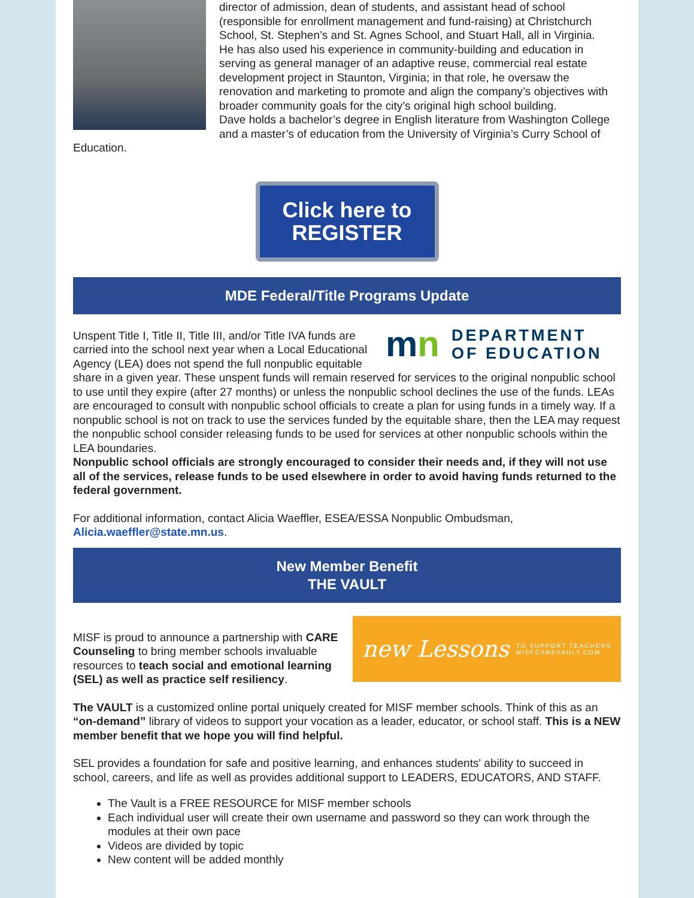director of admission, dean of students, and assistant head of school (responsible for enrollment management and fund-raising) at Christchurch School, St. Stephen’s and St. Agnes School, and Stuart Hall, all in Virginia.
He has also used his experience in community-building and education in serving as general manager of an adaptive reuse, commercial real estate development project in Staunton, Virginia; in that role, he oversaw the renovation and marketing to promote and align the company’s objectives with broader community goals for the city’s original high school building.
Dave holds a bachelor’s degree in English literature from Washington College and a master’s of education from the University of Virginia’s Curry School of Education.
Click here to REGISTER
MDE Federal/Title Programs Update
mn DEPARTMENT
OF EDUCATION
Unspent Title I, Title II, Title III, and/or Title IVA funds are carried into the school next year when a Local Educational Agency (LEA) does not spend the full nonpublic equitable share in a given year. These unspent funds will remain reserved for services to the original nonpublic school to use until they expire (after 27 months) or unless the nonpublic school declines the use of the funds. LEAs are encouraged to consult with nonpublic school officials to create a plan for using funds in a timely way. If a nonpublic school is not on track to use the services funded by the equitable share, then the LEA may request the nonpublic school consider releasing funds to be used for services at other nonpublic schools within the LEA boundaries.
Nonpublic school officials are strongly encouraged to consider their needs and, if they will not use all of the services, release funds to be used elsewhere in order to avoid having funds returned to the federal government.
For additional information, contact Alicia Waeffler, ESEA/ESSA Nonpublic Ombudsman, Alicia.waeffler@state.mn.us.
New Member Benefit
THE VAULT
new Lessons TO SUPPORT TEACHERS
MISFCAREVAULT.COM
MISF is proud to announce a partnership with CARE Counseling to bring member schools invaluable resources to teach social and emotional learning (SEL) as well as practice self resiliency.
The VAULT is a customized online portal uniquely created for MISF member schools. Think of this as an “on-demand” library of videos to support your vocation as a leader, educator, or school staff. This is a NEW member benefit that we hope you will find helpful.
SEL provides a foundation for safe and positive learning, and enhances students' ability to succeed in school, careers, and life as well as provides additional support to LEADERS, EDUCATORS, AND STAFF.
The Vault is a FREE RESOURCE for MISF member schools
Each individual user will create their own username and password so they can work through the modules at their own pace
Videos are divided by topic
New content will be added monthly